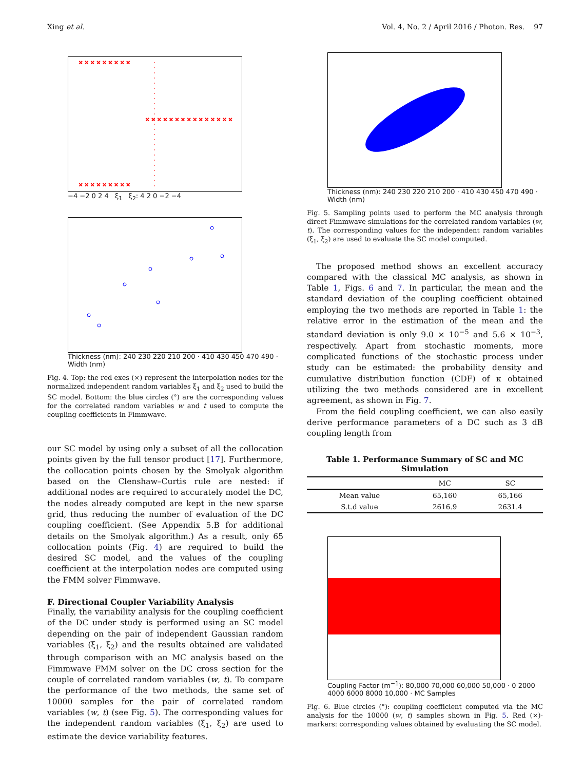Xing et al. Vol. 4, No. 2 / April 2016 / Photon. Res. 97
× × × × × × × × ×
× × × × × × × × × × × × × × ×
× × × × × × × × ×
−4 −2 0 2 4 ξ<sub>1</sub> ξ<sub>2</sub>: 4 2 0 −2 −4
Thickness (nm): 240 230 220 210 200 · 410 430 450 470 490 · Width (nm)
Fig. 4. Top: the red exes (×) represent the interpolation nodes for the normalized independent random variables ξ<sub>1</sub> and ξ<sub>2</sub> used to build the SC model. Bottom: the blue circles (°) are the corresponding values for the correlated random variables w and t used to compute the coupling coefficients in Fimmwave.
our SC model by using only a subset of all the collocation points given by the full tensor product [17]. Furthermore, the collocation points chosen by the Smolyak algorithm based on the Clenshaw–Curtis rule are nested: if additional nodes are required to accurately model the DC, the nodes already computed are kept in the new sparse grid, thus reducing the number of evaluation of the DC coupling coefficient. (See Appendix 5.B for additional details on the Smolyak algorithm.) As a result, only 65 collocation points (Fig. 4) are required to build the desired SC model, and the values of the coupling coefficient at the interpolation nodes are computed using the FMM solver Fimmwave.
F. Directional Coupler Variability Analysis
Finally, the variability analysis for the coupling coefficient of the DC under study is performed using an SC model depending on the pair of independent Gaussian random variables (ξ<sub>1</sub>, ξ<sub>2</sub>) and the results obtained are validated through comparison with an MC analysis based on the Fimmwave FMM solver on the DC cross section for the couple of correlated random variables (w, t). To compare the performance of the two methods, the same set of 10000 samples for the pair of correlated random variables (w, t) (see Fig. 5). The corresponding values for the independent random variables (ξ<sub>1</sub>, ξ<sub>2</sub>) are used to estimate the device variability features.
Thickness (nm): 240 230 220 210 200 · 410 430 450 470 490 · Width (nm)
Fig. 5. Sampling points used to perform the MC analysis through direct Fimmwave simulations for the correlated random variables (w, t). The corresponding values for the independent random variables (ξ<sub>1</sub>, ξ<sub>2</sub>) are used to evaluate the SC model computed.
The proposed method shows an excellent accuracy compared with the classical MC analysis, as shown in Table 1, Figs. 6 and 7. In particular, the mean and the standard deviation of the coupling coefficient obtained employing the two methods are reported in Table 1: the relative error in the estimation of the mean and the standard deviation is only 9.0 × 10<sup>−5</sup> and 5.6 × 10<sup>−3</sup>, respectively. Apart from stochastic moments, more complicated functions of the stochastic process under study can be estimated: the probability density and cumulative distribution function (CDF) of κ obtained utilizing the two methods considered are in excellent agreement, as shown in Fig. 7.
From the field coupling coefficient, we can also easily derive performance parameters of a DC such as 3 dB coupling length from
Table 1. Performance Summary of SC and MC Simulation
| | MC | SC |
| --- | --- | --- |
| Mean value | 65,160 | 65,166 |
| S.t.d value | 2616.9 | 2631.4 |
Coupling Factor (m<sup>−1</sup>): 80,000 70,000 60,000 50,000 · 0 2000 4000 6000 8000 10,000 · MC Samples
Fig. 6. Blue circles (°): coupling coefficient computed via the MC analysis for the 10000 (w, t) samples shown in Fig. 5. Red (×)-markers: corresponding values obtained by evaluating the SC model.